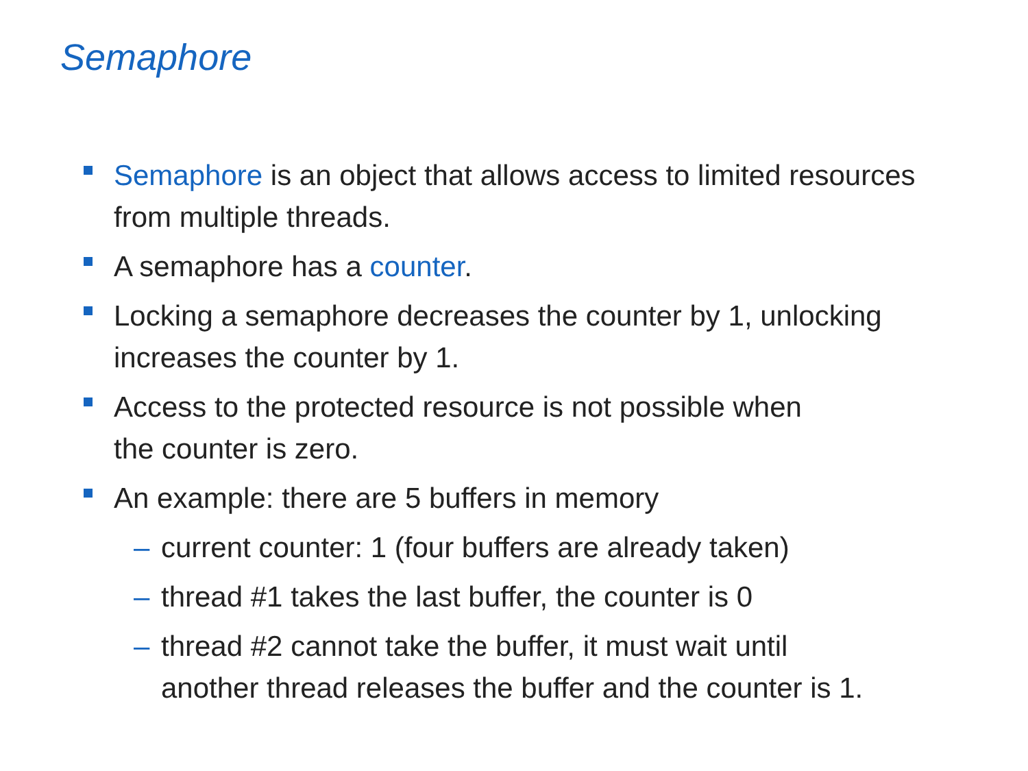Semaphore
Semaphore is an object that allows access to limited resources from multiple threads.
A semaphore has a counter.
Locking a semaphore decreases the counter by 1, unlocking increases the counter by 1.
Access to the protected resource is not possible when
the counter is zero.
An example: there are 5 buffers in memory
– current counter: 1 (four buffers are already taken)
– thread #1 takes the last buffer, the counter is 0
– thread #2 cannot take the buffer, it must wait until
another thread releases the buffer and the counter is 1.